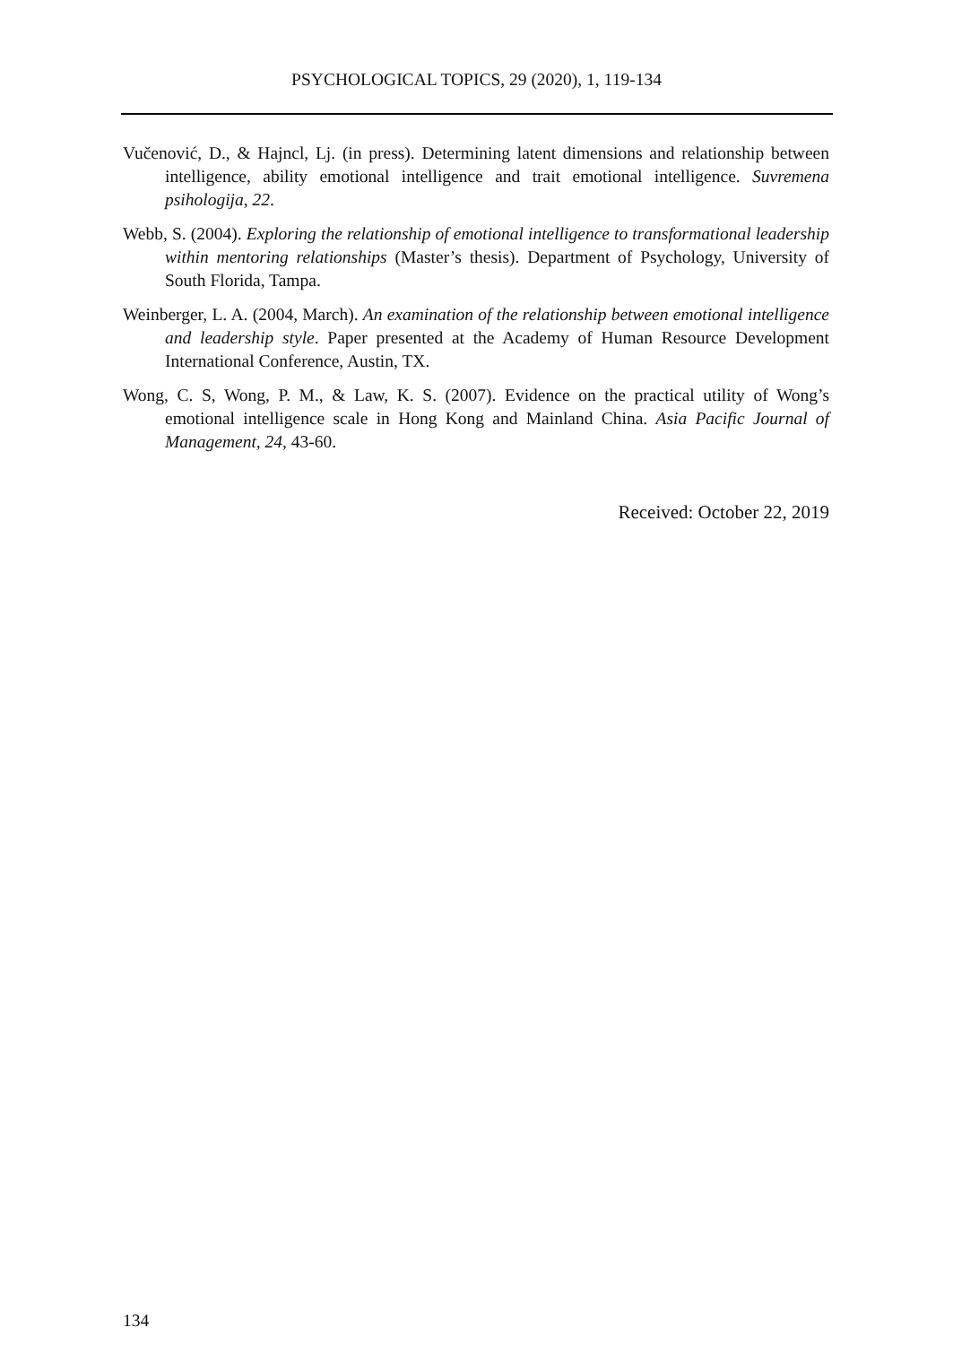PSYCHOLOGICAL TOPICS, 29 (2020), 1, 119-134
Vučenović, D., & Hajncl, Lj. (in press). Determining latent dimensions and relationship between intelligence, ability emotional intelligence and trait emotional intelligence. Suvremena psihologija, 22.
Webb, S. (2004). Exploring the relationship of emotional intelligence to transformational leadership within mentoring relationships (Master’s thesis). Department of Psychology, University of South Florida, Tampa.
Weinberger, L. A. (2004, March). An examination of the relationship between emotional intelligence and leadership style. Paper presented at the Academy of Human Resource Development International Conference, Austin, TX.
Wong, C. S, Wong, P. M., & Law, K. S. (2007). Evidence on the practical utility of Wong’s emotional intelligence scale in Hong Kong and Mainland China. Asia Pacific Journal of Management, 24, 43-60.
Received: October 22, 2019
134